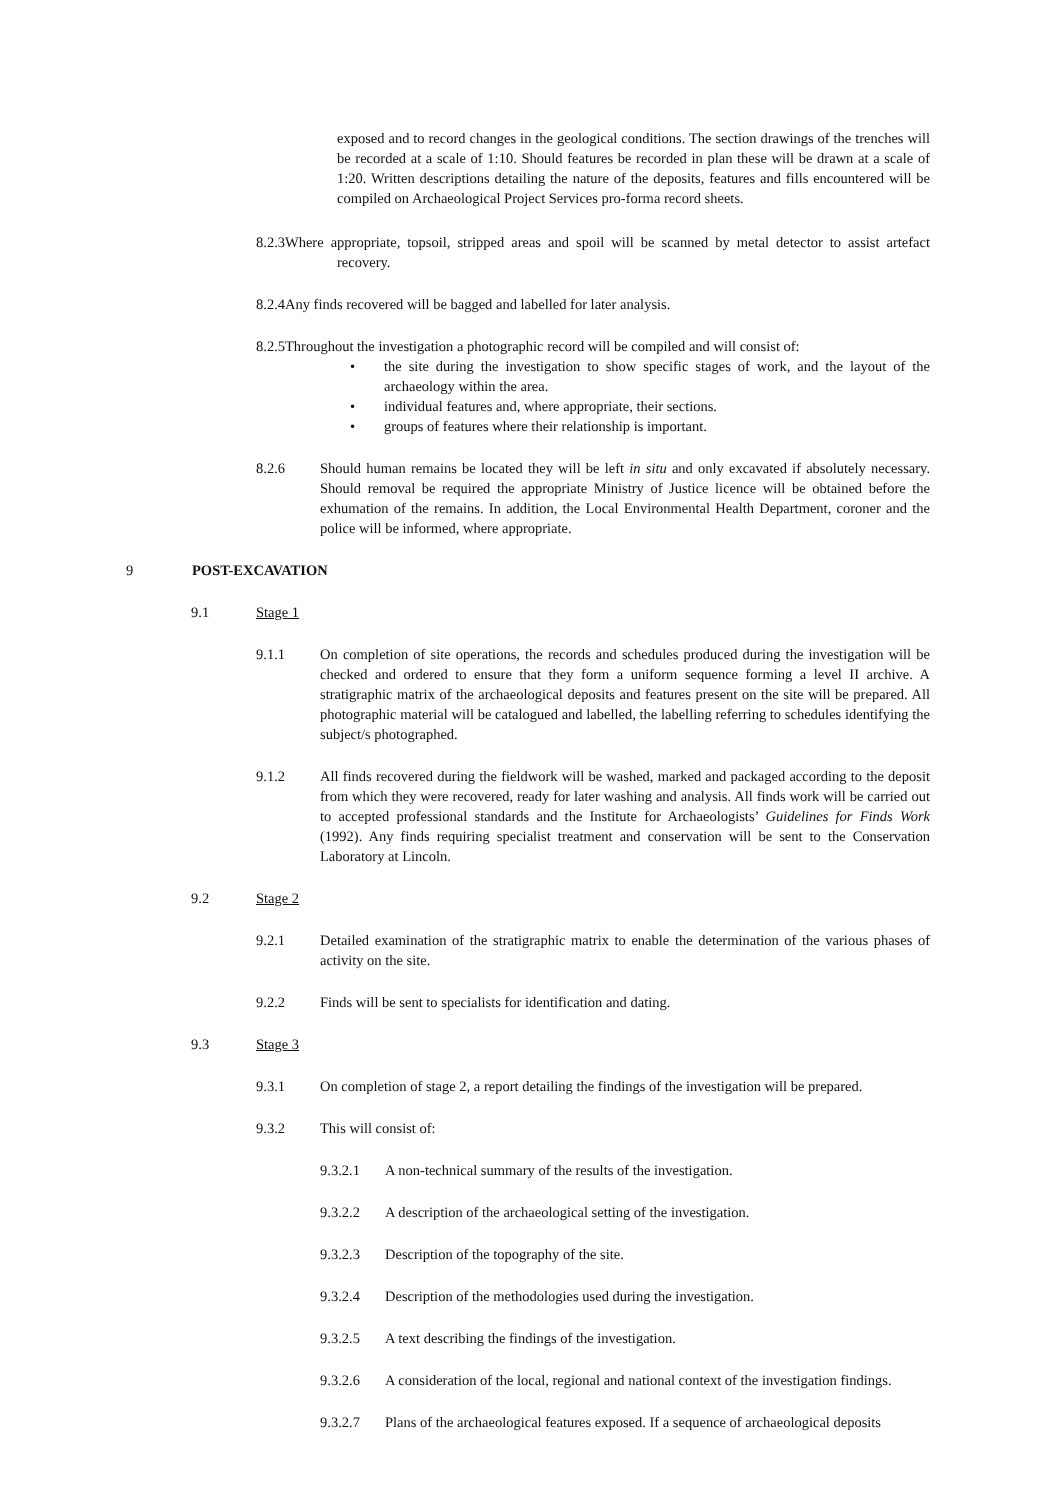exposed and to record changes in the geological conditions. The section drawings of the trenches will be recorded at a scale of 1:10. Should features be recorded in plan these will be drawn at a scale of 1:20. Written descriptions detailing the nature of the deposits, features and fills encountered will be compiled on Archaeological Project Services pro-forma record sheets.
8.2.3Where appropriate, topsoil, stripped areas and spoil will be scanned by metal detector to assist artefact recovery.
8.2.4Any finds recovered will be bagged and labelled for later analysis.
8.2.5Throughout the investigation a photographic record will be compiled and will consist of:
• the site during the investigation to show specific stages of work, and the layout of the archaeology within the area.
• individual features and, where appropriate, their sections.
• groups of features where their relationship is important.
8.2.6 Should human remains be located they will be left in situ and only excavated if absolutely necessary. Should removal be required the appropriate Ministry of Justice licence will be obtained before the exhumation of the remains. In addition, the Local Environmental Health Department, coroner and the police will be informed, where appropriate.
9 POST-EXCAVATION
9.1 Stage 1
9.1.1 On completion of site operations, the records and schedules produced during the investigation will be checked and ordered to ensure that they form a uniform sequence forming a level II archive. A stratigraphic matrix of the archaeological deposits and features present on the site will be prepared. All photographic material will be catalogued and labelled, the labelling referring to schedules identifying the subject/s photographed.
9.1.2 All finds recovered during the fieldwork will be washed, marked and packaged according to the deposit from which they were recovered, ready for later washing and analysis. All finds work will be carried out to accepted professional standards and the Institute for Archaeologists’ Guidelines for Finds Work (1992). Any finds requiring specialist treatment and conservation will be sent to the Conservation Laboratory at Lincoln.
9.2 Stage 2
9.2.1 Detailed examination of the stratigraphic matrix to enable the determination of the various phases of activity on the site.
9.2.2 Finds will be sent to specialists for identification and dating.
9.3 Stage 3
9.3.1 On completion of stage 2, a report detailing the findings of the investigation will be prepared.
9.3.2 This will consist of:
9.3.2.1 A non-technical summary of the results of the investigation.
9.3.2.2 A description of the archaeological setting of the investigation.
9.3.2.3 Description of the topography of the site.
9.3.2.4 Description of the methodologies used during the investigation.
9.3.2.5 A text describing the findings of the investigation.
9.3.2.6 A consideration of the local, regional and national context of the investigation findings.
9.3.2.7 Plans of the archaeological features exposed. If a sequence of archaeological deposits